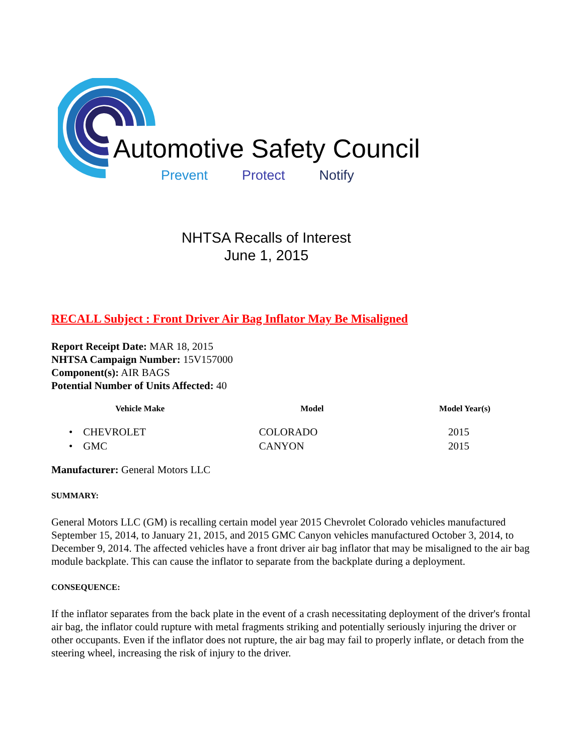Automotive Safety Council
Prevent Protect Notify
NHTSA Recalls of Interest
June 1, 2015
RECALL Subject : Front Driver Air Bag Inflator May Be Misaligned
Report Receipt Date: MAR 18, 2015
NHTSA Campaign Number: 15V157000
Component(s): AIR BAGS
Potential Number of Units Affected: 40
| Vehicle Make | Model | Model Year(s) |
| --- | --- | --- |
| • CHEVROLET | COLORADO | 2015 |
| • GMC | CANYON | 2015 |
Manufacturer: General Motors LLC
SUMMARY:
General Motors LLC (GM) is recalling certain model year 2015 Chevrolet Colorado vehicles manufactured September 15, 2014, to January 21, 2015, and 2015 GMC Canyon vehicles manufactured October 3, 2014, to December 9, 2014. The affected vehicles have a front driver air bag inflator that may be misaligned to the air bag module backplate. This can cause the inflator to separate from the backplate during a deployment.
CONSEQUENCE:
If the inflator separates from the back plate in the event of a crash necessitating deployment of the driver's frontal air bag, the inflator could rupture with metal fragments striking and potentially seriously injuring the driver or other occupants. Even if the inflator does not rupture, the air bag may fail to properly inflate, or detach from the steering wheel, increasing the risk of injury to the driver.